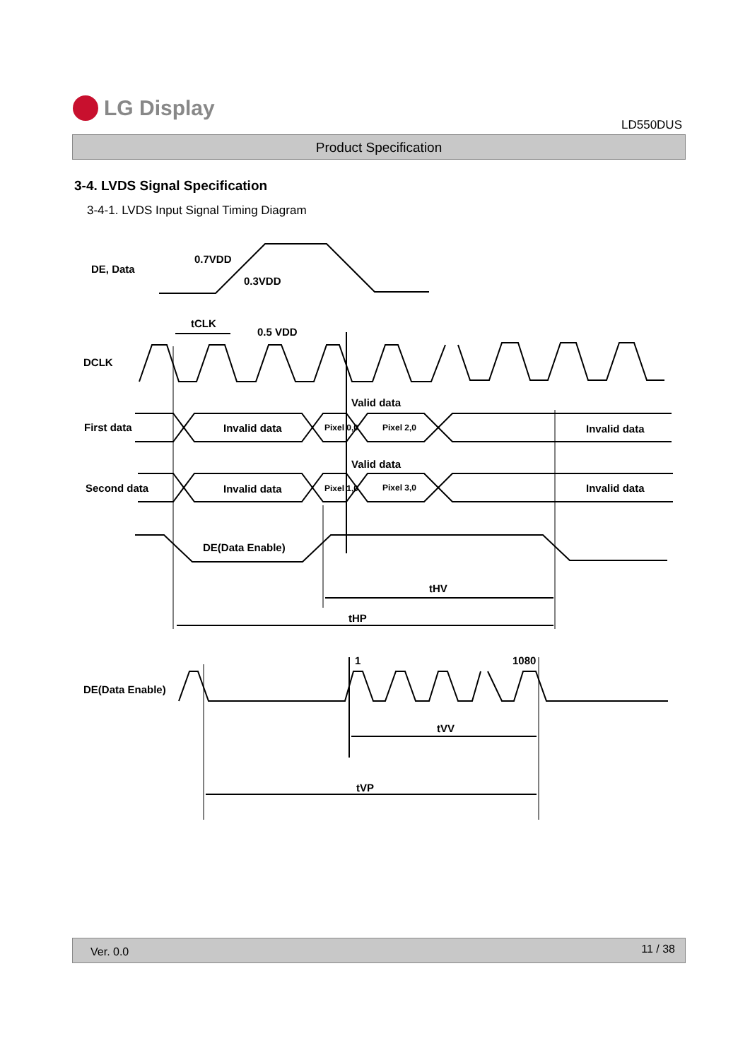LG Display
LD550DUS
Product Specification
3-4. LVDS Signal Specification
3-4-1. LVDS Input Signal Timing Diagram
DE, Data
0.7VDD
0.3VDD
DCLK
tCLK
0.5 VDD
First data
Invalid data
Valid data
Pixel 0,0
Pixel 2,0
Invalid data
Second data
Invalid data
Valid data
Pixel 1,0
Pixel 3,0
Invalid data
DE(Data Enable)
tHV
tHP
DE(Data Enable)
1
1080
tVV
tVP
Ver. 0.0 11 / 38